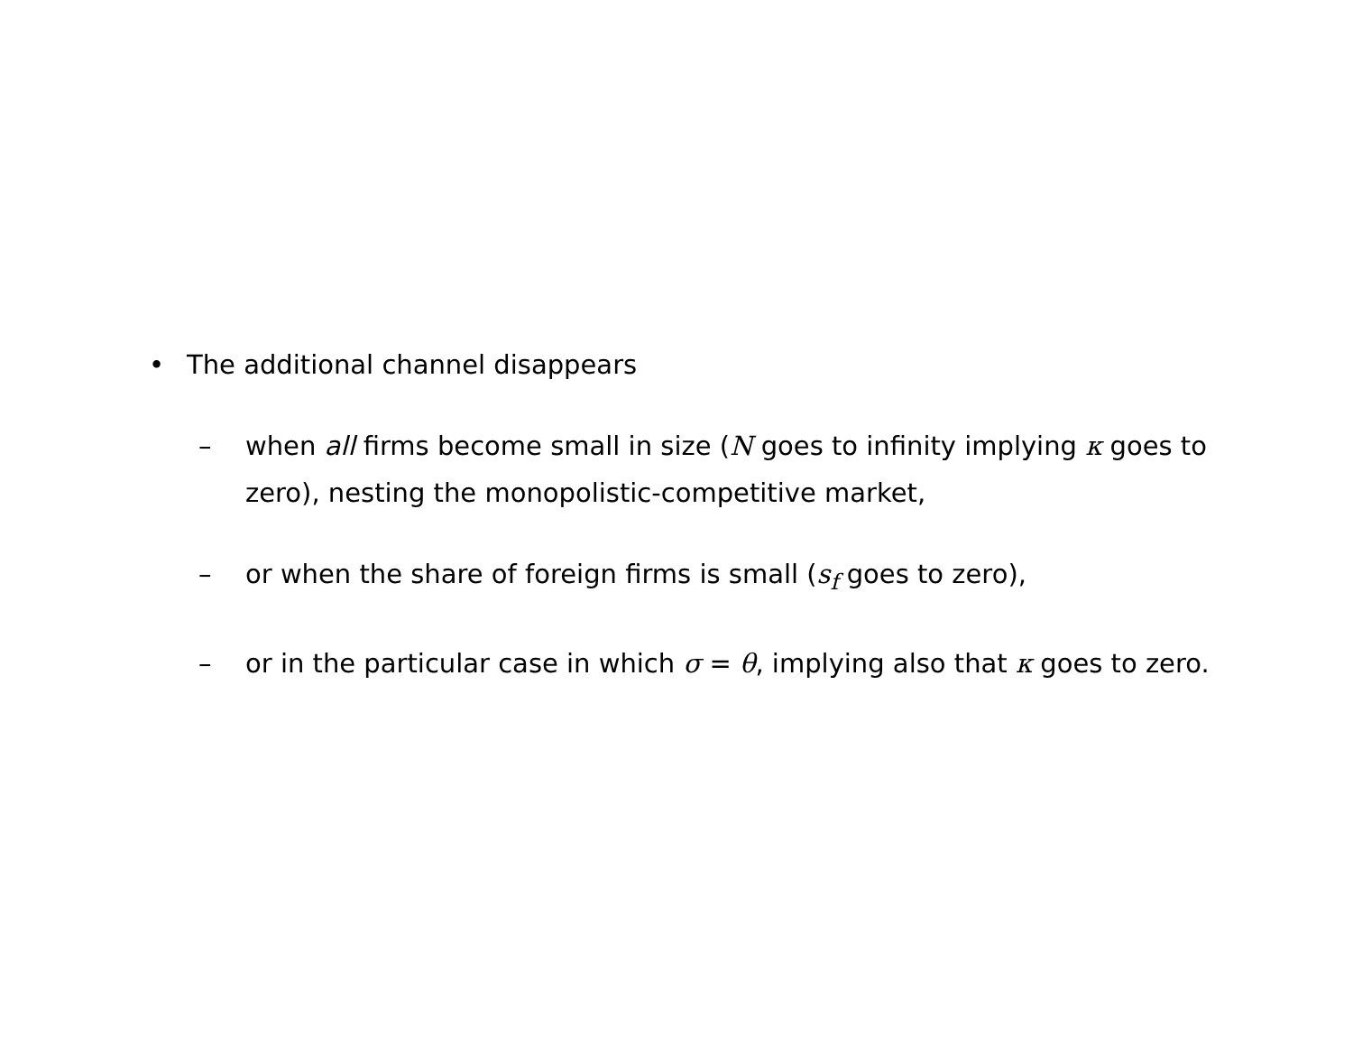• The additional channel disappears
– when all firms become small in size (N goes to infinity implying κ goes to zero), nesting the monopolistic-competitive market,
– or when the share of foreign firms is small (s<sub>f</sub> goes to zero),
– or in the particular case in which σ = θ, implying also that κ goes to zero.